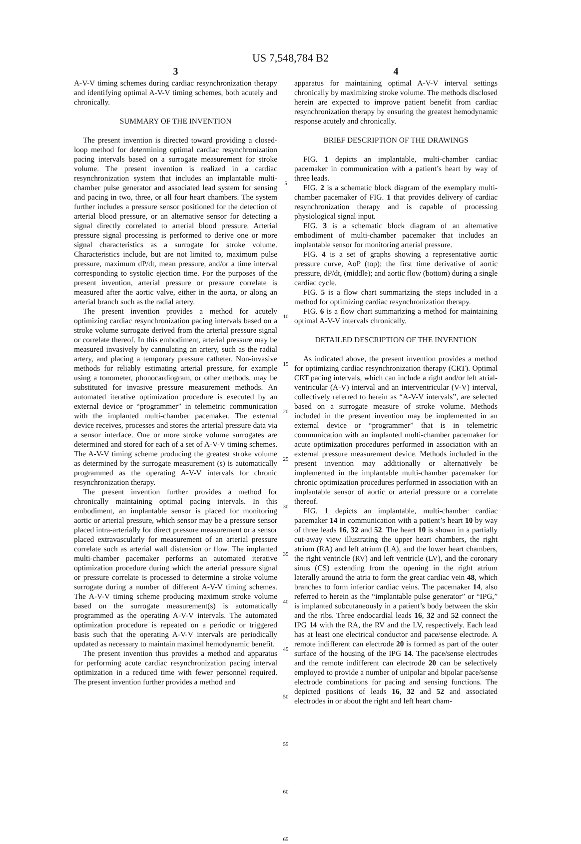US 7,548,784 B2
3
A-V-V timing schemes during cardiac resynchronization therapy and identifying optimal A-V-V timing schemes, both acutely and chronically.
SUMMARY OF THE INVENTION
The present invention is directed toward providing a closed-loop method for determining optimal cardiac resynchronization pacing intervals based on a surrogate measurement for stroke volume. The present invention is realized in a cardiac resynchronization system that includes an implantable multi-chamber pulse generator and associated lead system for sensing and pacing in two, three, or all four heart chambers. The system further includes a pressure sensor positioned for the detection of arterial blood pressure, or an alternative sensor for detecting a signal directly correlated to arterial blood pressure. Arterial pressure signal processing is performed to derive one or more signal characteristics as a surrogate for stroke volume. Characteristics include, but are not limited to, maximum pulse pressure, maximum dP/dt, mean pressure, and/or a time interval corresponding to systolic ejection time. For the purposes of the present invention, arterial pressure or pressure correlate is measured after the aortic valve, either in the aorta, or along an arterial branch such as the radial artery.
The present invention provides a method for acutely optimizing cardiac resynchronization pacing intervals based on a stroke volume surrogate derived from the arterial pressure signal or correlate thereof. In this embodiment, arterial pressure may be measured invasively by cannulating an artery, such as the radial artery, and placing a temporary pressure catheter. Non-invasive methods for reliably estimating arterial pressure, for example using a tonometer, phonocardiogram, or other methods, may be substituted for invasive pressure measurement methods. An automated iterative optimization procedure is executed by an external device or “programmer” in telemetric communication with the implanted multi-chamber pacemaker. The external device receives, processes and stores the arterial pressure data via a sensor interface. One or more stroke volume surrogates are determined and stored for each of a set of A-V-V timing schemes. The A-V-V timing scheme producing the greatest stroke volume as determined by the surrogate measurement (s) is automatically programmed as the operating A-V-V intervals for chronic resynchronization therapy.
The present invention further provides a method for chronically maintaining optimal pacing intervals. In this embodiment, an implantable sensor is placed for monitoring aortic or arterial pressure, which sensor may be a pressure sensor placed intra-arterially for direct pressure measurement or a sensor placed extravascularly for measurement of an arterial pressure correlate such as arterial wall distension or flow. The implanted multi-chamber pacemaker performs an automated iterative optimization procedure during which the arterial pressure signal or pressure correlate is processed to determine a stroke volume surrogate during a number of different A-V-V timing schemes. The A-V-V timing scheme producing maximum stroke volume based on the surrogate measurement(s) is automatically programmed as the operating A-V-V intervals. The automated optimization procedure is repeated on a periodic or triggered basis such that the operating A-V-V intervals are periodically updated as necessary to maintain maximal hemodynamic benefit.
The present invention thus provides a method and apparatus for performing acute cardiac resynchronization pacing interval optimization in a reduced time with fewer personnel required. The present invention further provides a method and
5
10
15
20
25
30
35
40
45
50
55
60
65
4
apparatus for maintaining optimal A-V-V interval settings chronically by maximizing stroke volume. The methods disclosed herein are expected to improve patient benefit from cardiac resynchronization therapy by ensuring the greatest hemodynamic response acutely and chronically.
BRIEF DESCRIPTION OF THE DRAWINGS
FIG. 1 depicts an implantable, multi-chamber cardiac pacemaker in communication with a patient’s heart by way of three leads.
FIG. 2 is a schematic block diagram of the exemplary multi-chamber pacemaker of FIG. 1 that provides delivery of cardiac resynchronization therapy and is capable of processing physiological signal input.
FIG. 3 is a schematic block diagram of an alternative embodiment of multi-chamber pacemaker that includes an implantable sensor for monitoring arterial pressure.
FIG. 4 is a set of graphs showing a representative aortic pressure curve, AoP (top); the first time derivative of aortic pressure, dP/dt, (middle); and aortic flow (bottom) during a single cardiac cycle.
FIG. 5 is a flow chart summarizing the steps included in a method for optimizing cardiac resynchronization therapy.
FIG. 6 is a flow chart summarizing a method for maintaining optimal A-V-V intervals chronically.
DETAILED DESCRIPTION OF THE INVENTION
As indicated above, the present invention provides a method for optimizing cardiac resynchronization therapy (CRT). Optimal CRT pacing intervals, which can include a right and/or left atrial-ventricular (A-V) interval and an interventricular (V-V) interval, collectively referred to herein as “A-V-V intervals”, are selected based on a surrogate measure of stroke volume. Methods included in the present invention may be implemented in an external device or “programmer” that is in telemetric communication with an implanted multi-chamber pacemaker for acute optimization procedures performed in association with an external pressure measurement device. Methods included in the present invention may additionally or alternatively be implemented in the implantable multi-chamber pacemaker for chronic optimization procedures performed in association with an implantable sensor of aortic or arterial pressure or a correlate thereof.
FIG. 1 depicts an implantable, multi-chamber cardiac pacemaker 14 in communication with a patient’s heart 10 by way of three leads 16, 32 and 52. The heart 10 is shown in a partially cut-away view illustrating the upper heart chambers, the right atrium (RA) and left atrium (LA), and the lower heart chambers, the right ventricle (RV) and left ventricle (LV), and the coronary sinus (CS) extending from the opening in the right atrium laterally around the atria to form the great cardiac vein 48, which branches to form inferior cardiac veins. The pacemaker 14, also referred to herein as the “implantable pulse generator” or “IPG,” is implanted subcutaneously in a patient’s body between the skin and the ribs. Three endocardial leads 16, 32 and 52 connect the IPG 14 with the RA, the RV and the LV, respectively. Each lead has at least one electrical conductor and pace/sense electrode. A remote indifferent can electrode 20 is formed as part of the outer surface of the housing of the IPG 14. The pace/sense electrodes and the remote indifferent can electrode 20 can be selectively employed to provide a number of unipolar and bipolar pace/sense electrode combinations for pacing and sensing functions. The depicted positions of leads 16, 32 and 52 and associated electrodes in or about the right and left heart cham-